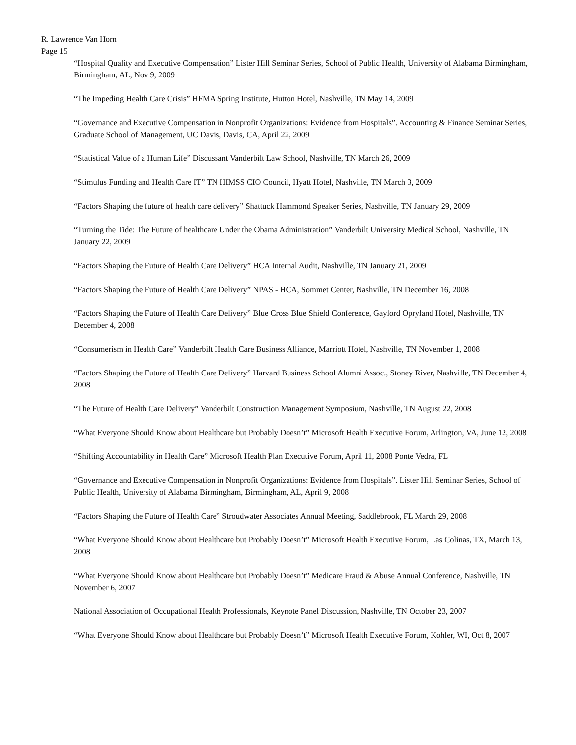R. Lawrence Van Horn
Page 15
“Hospital Quality and Executive Compensation” Lister Hill Seminar Series, School of Public Health, University of Alabama Birmingham, Birmingham, AL, Nov 9, 2009
“The Impeding Health Care Crisis” HFMA Spring Institute, Hutton Hotel, Nashville, TN May 14, 2009
“Governance and Executive Compensation in Nonprofit Organizations: Evidence from Hospitals”. Accounting & Finance Seminar Series, Graduate School of Management, UC Davis, Davis, CA, April 22, 2009
“Statistical Value of a Human Life” Discussant Vanderbilt Law School, Nashville, TN March 26, 2009
“Stimulus Funding and Health Care IT” TN HIMSS CIO Council, Hyatt Hotel, Nashville, TN March 3, 2009
“Factors Shaping the future of health care delivery” Shattuck Hammond Speaker Series, Nashville, TN January 29, 2009
“Turning the Tide: The Future of healthcare Under the Obama Administration” Vanderbilt University Medical School, Nashville, TN January 22, 2009
“Factors Shaping the Future of Health Care Delivery” HCA Internal Audit, Nashville, TN January 21, 2009
“Factors Shaping the Future of Health Care Delivery” NPAS - HCA, Sommet Center, Nashville, TN December 16, 2008
“Factors Shaping the Future of Health Care Delivery” Blue Cross Blue Shield Conference, Gaylord Opryland Hotel, Nashville, TN December 4, 2008
“Consumerism in Health Care” Vanderbilt Health Care Business Alliance, Marriott Hotel, Nashville, TN November 1, 2008
“Factors Shaping the Future of Health Care Delivery” Harvard Business School Alumni Assoc., Stoney River, Nashville, TN December 4, 2008
“The Future of Health Care Delivery” Vanderbilt Construction Management Symposium, Nashville, TN August 22, 2008
“What Everyone Should Know about Healthcare but Probably Doesn’t” Microsoft Health Executive Forum, Arlington, VA, June 12, 2008
“Shifting Accountability in Health Care” Microsoft Health Plan Executive Forum, April 11, 2008 Ponte Vedra, FL
“Governance and Executive Compensation in Nonprofit Organizations: Evidence from Hospitals”. Lister Hill Seminar Series, School of Public Health, University of Alabama Birmingham, Birmingham, AL, April 9, 2008
“Factors Shaping the Future of Health Care” Stroudwater Associates Annual Meeting, Saddlebrook, FL March 29, 2008
“What Everyone Should Know about Healthcare but Probably Doesn’t” Microsoft Health Executive Forum, Las Colinas, TX, March 13, 2008
“What Everyone Should Know about Healthcare but Probably Doesn’t” Medicare Fraud & Abuse Annual Conference, Nashville, TN November 6, 2007
National Association of Occupational Health Professionals, Keynote Panel Discussion, Nashville, TN October 23, 2007
“What Everyone Should Know about Healthcare but Probably Doesn’t” Microsoft Health Executive Forum, Kohler, WI, Oct 8, 2007